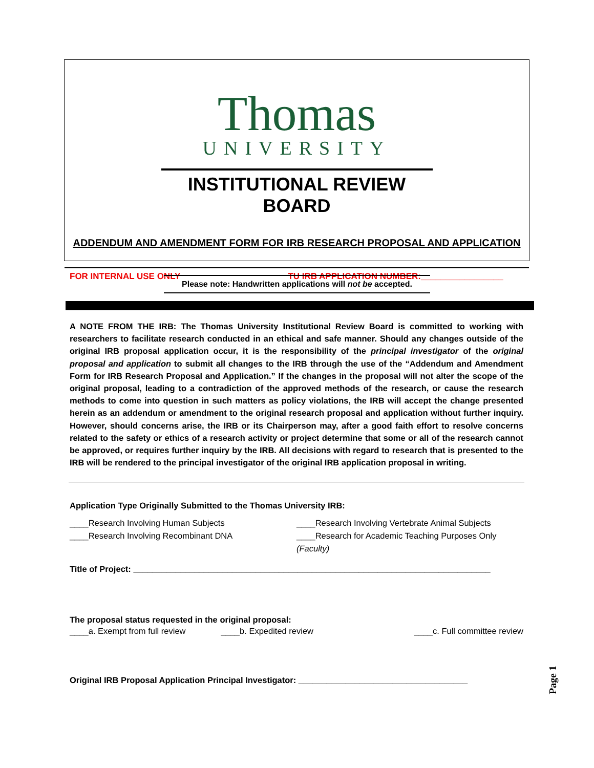Thomas
UNIVERSITY
INSTITUTIONAL REVIEW BOARD
ADDENDUM AND AMENDMENT FORM FOR IRB RESEARCH PROPOSAL AND APPLICATION
FOR INTERNAL USE ONLY TU IRB APPLICATION NUMBER:_________________
Please note: Handwritten applications will not be accepted.
A NOTE FROM THE IRB: The Thomas University Institutional Review Board is committed to working with researchers to facilitate research conducted in an ethical and safe manner. Should any changes outside of the original IRB proposal application occur, it is the responsibility of the principal investigator of the original proposal and application to submit all changes to the IRB through the use of the “Addendum and Amendment Form for IRB Research Proposal and Application.” If the changes in the proposal will not alter the scope of the original proposal, leading to a contradiction of the approved methods of the research, or cause the research methods to come into question in such matters as policy violations, the IRB will accept the change presented herein as an addendum or amendment to the original research proposal and application without further inquiry. However, should concerns arise, the IRB or its Chairperson may, after a good faith effort to resolve concerns related to the safety or ethics of a research activity or project determine that some or all of the research cannot be approved, or requires further inquiry by the IRB. All decisions with regard to research that is presented to the IRB will be rendered to the principal investigator of the original IRB application proposal in writing.
Application Type Originally Submitted to the Thomas University IRB:
____Research Involving Human Subjects ____Research Involving Vertebrate Animal Subjects
____Research Involving Recombinant DNA ____Research for Academic Teaching Purposes Only (Faculty)
Title of Project: ____________________________________________________________________________
The proposal status requested in the original proposal:
____a. Exempt from full review ____b. Expedited review ____c. Full committee review
Original IRB Proposal Application Principal Investigator: ____________________________________
Page 1